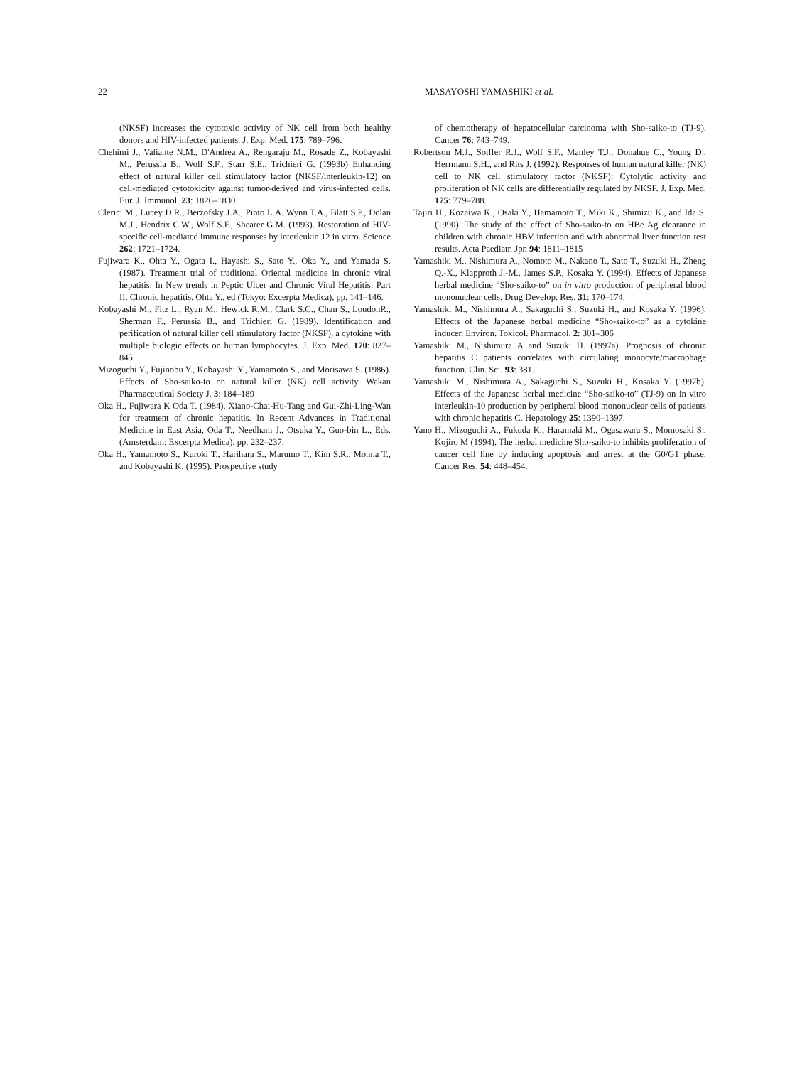22 MASAYOSHI YAMASHIKI et al.
(NKSF) increases the cytotoxic activity of NK cell from both healthy donors and HIV-infected patients. J. Exp. Med. 175: 789–796.
Chehimi J., Valiante N.M., D'Andrea A., Rengaraju M., Rosade Z., Kobayashi M., Perussia B., Wolf S.F., Starr S.E., Trichieri G. (1993b) Enhancing effect of natural killer cell stimulatory factor (NKSF/interleukin-12) on cell-mediated cytotoxicity against tumor-derived and virus-infected cells. Eur. J. Immunol. 23: 1826–1830.
Clerici M., Lucey D.R., Berzofsky J.A., Pinto L.A. Wynn T.A., Blatt S.P., Dolan M.J., Hendrix C.W., Wolf S.F., Shearer G.M. (1993). Restoration of HIV-specific cell-mediated immune responses by interleukin 12 in vitro. Science 262: 1721–1724.
Fujiwara K., Ohta Y., Ogata I., Hayashi S., Sato Y., Oka Y., and Yamada S. (1987). Treatment trial of traditional Oriental medicine in chronic viral hepatitis. In New trends in Peptic Ulcer and Chronic Viral Hepatitis: Part II. Chronic hepatitis. Ohta Y., ed (Tokyo: Excerpta Medica), pp. 141–146.
Kobayashi M., Fitz L., Ryan M., Hewick R.M., Clark S.C., Chan S., LoudonR., Sherman F., Perussia B., and Trichieri G. (1989). Identification and perification of natural killer cell stimulatory factor (NKSF), a cytokine with multiple biologic effects on human lymphocytes. J. Exp. Med. 170: 827–845.
Mizoguchi Y., Fujinobu Y., Kobayashi Y., Yamamoto S., and Morisawa S. (1986). Effects of Sho-saiko-to on natural killer (NK) cell activity. Wakan Pharmaceutical Society J. 3: 184–189
Oka H., Fujiwara K Oda T. (1984). Xiano-Chai-Hu-Tang and Gui-Zhi-Ling-Wan for treatment of chronic hepatitis. In Recent Advances in Traditional Medicine in East Asia, Oda T., Needham J., Otsuka Y., Guo-bin L., Eds. (Amsterdam: Excerpta Medica), pp. 232–237.
Oka H., Yamamoto S., Kuroki T., Harihara S., Marumo T., Kim S.R., Monna T., and Kobayashi K. (1995). Prospective study
of chemotherapy of hepatocellular carcinoma with Sho-saiko-to (TJ-9). Cancer 76: 743–749.
Robertson M.J., Soiffer R.J., Wolf S.F., Manley T.J., Donahue C., Young D., Herrmann S.H., and Rits J. (1992). Responses of human natural killer (NK) cell to NK cell stimulatory factor (NKSF): Cytolytic activity and proliferation of NK cells are differentially regulated by NKSF. J. Exp. Med. 175: 779–788.
Tajiri H., Kozaiwa K., Osaki Y., Hamamoto T., Miki K., Shimizu K., and Ida S. (1990). The study of the effect of Sho-saiko-to on HBe Ag clearance in children with chronic HBV infection and with abnormal liver function test results. Acta Paediatr. Jpn 94: 1811–1815
Yamashiki M., Nishimura A., Nomoto M., Nakano T., Sato T., Suzuki H., Zheng Q.-X., Klapproth J.-M., James S.P., Kosaka Y. (1994). Effects of Japanese herbal medicine “Sho-saiko-to” on in vitro production of peripheral blood mononuclear cells. Drug Develop. Res. 31: 170–174.
Yamashiki M., Nishimura A., Sakaguchi S., Suzuki H., and Kosaka Y. (1996). Effects of the Japanese herbal medicine “Sho-saiko-to” as a cytokine inducer. Environ. Toxicol. Pharmacol. 2: 301–306
Yamashiki M., Nishimura A and Suzuki H. (1997a). Prognosis of chronic hepatitis C patients correlates with circulating monocyte/macrophage function. Clin. Sci. 93: 381.
Yamashiki M., Nishimura A., Sakaguchi S., Suzuki H., Kosaka Y. (1997b). Effects of the Japanese herbal medicine “Sho-saiko-to” (TJ-9) on in vitro interleukin-10 production by peripheral blood mononuclear cells of patients with chronic hepatitis C. Hepatology 25: 1390–1397.
Yano H., Mizoguchi A., Fukuda K., Haramaki M., Ogasawara S., Momosaki S., Kojiro M (1994). The herbal medicine Sho-saiko-to inhibits proliferation of cancer cell line by inducing apoptosis and arrest at the G0/G1 phase. Cancer Res. 54: 448–454.